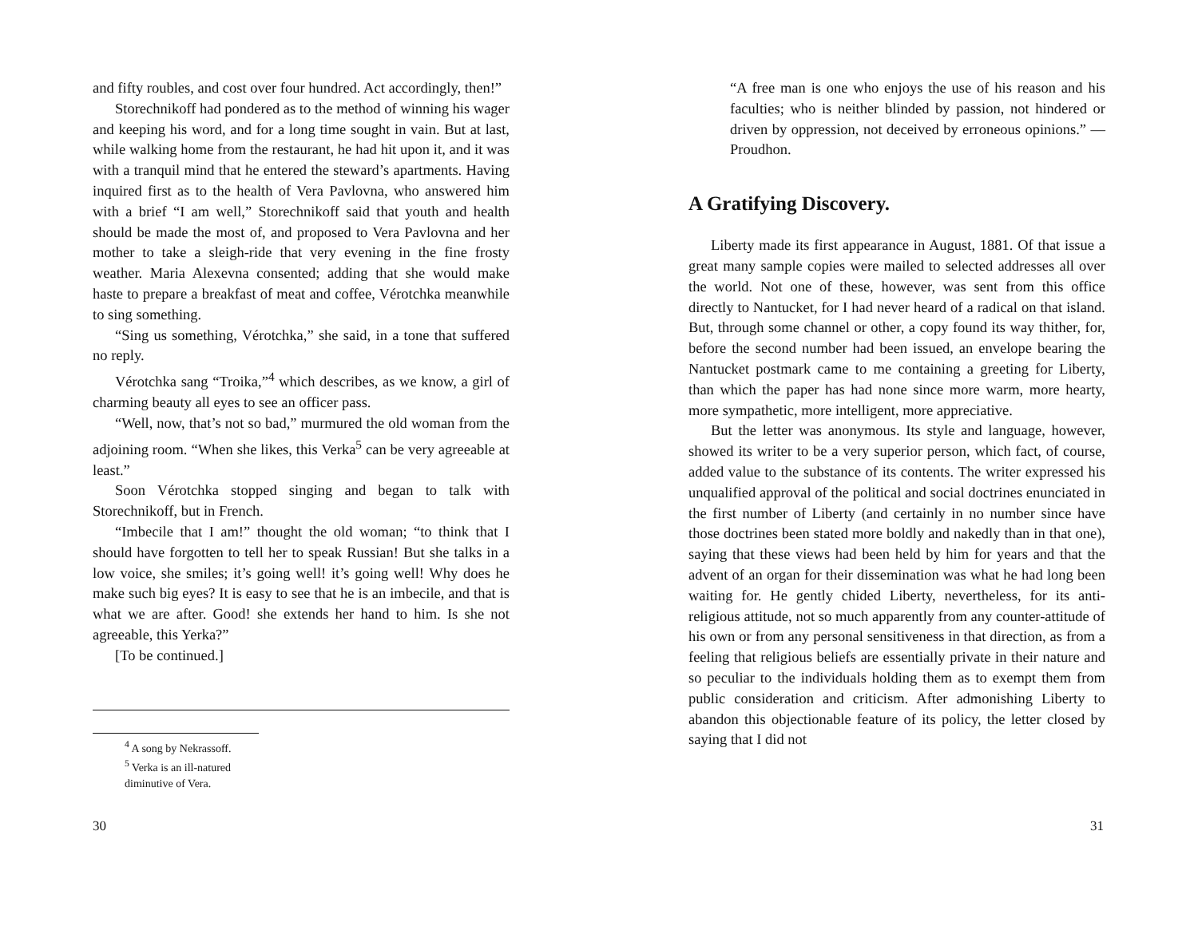and fifty roubles, and cost over four hundred. Act accordingly, then!”
Storechnikoff had pondered as to the method of winning his wager and keeping his word, and for a long time sought in vain. But at last, while walking home from the restaurant, he had hit upon it, and it was with a tranquil mind that he entered the steward’s apartments. Having inquired first as to the health of Vera Pavlovna, who answered him with a brief “I am well,” Storechnikoff said that youth and health should be made the most of, and proposed to Vera Pavlovna and her mother to take a sleigh-ride that very evening in the fine frosty weather. Maria Alexevna consented; adding that she would make haste to prepare a breakfast of meat and coffee, Vérotchka meanwhile to sing something.
“Sing us something, Vérotchka,” she said, in a tone that suffered no reply.
Vérotchka sang “Troika,”<sup>4</sup> which describes, as we know, a girl of charming beauty all eyes to see an officer pass.
“Well, now, that’s not so bad,” murmured the old woman from the adjoining room. “When she likes, this Verka<sup>5</sup> can be very agreeable at least.”
Soon Vérotchka stopped singing and began to talk with Storechnikoff, but in French.
“Imbecile that I am!” thought the old woman; “to think that I should have forgotten to tell her to speak Russian! But she talks in a low voice, she smiles; it’s going well! it’s going well! Why does he make such big eyes? It is easy to see that he is an imbecile, and that is what we are after. Good! she extends her hand to him. Is she not agreeable, this Yerka?”
[To be continued.]
<sup>4</sup> A song by Nekrassoff.
<sup>5</sup> Verka is an ill-natured diminutive of Vera.
30
“A free man is one who enjoys the use of his reason and his faculties; who is neither blinded by passion, not hindered or driven by oppression, not deceived by erroneous opinions.” — Proudhon.
A Gratifying Discovery.
Liberty made its first appearance in August, 1881. Of that issue a great many sample copies were mailed to selected addresses all over the world. Not one of these, however, was sent from this office directly to Nantucket, for I had never heard of a radical on that island. But, through some channel or other, a copy found its way thither, for, before the second number had been issued, an envelope bearing the Nantucket postmark came to me containing a greeting for Liberty, than which the paper has had none since more warm, more hearty, more sympathetic, more intelligent, more appreciative.
But the letter was anonymous. Its style and language, however, showed its writer to be a very superior person, which fact, of course, added value to the substance of its contents. The writer expressed his unqualified approval of the political and social doctrines enunciated in the first number of Liberty (and certainly in no number since have those doctrines been stated more boldly and nakedly than in that one), saying that these views had been held by him for years and that the advent of an organ for their dissemination was what he had long been waiting for. He gently chided Liberty, nevertheless, for its anti-religious attitude, not so much apparently from any counter-attitude of his own or from any personal sensitiveness in that direction, as from a feeling that religious beliefs are essentially private in their nature and so peculiar to the individuals holding them as to exempt them from public consideration and criticism. After admonishing Liberty to abandon this objectionable feature of its policy, the letter closed by saying that I did not
31